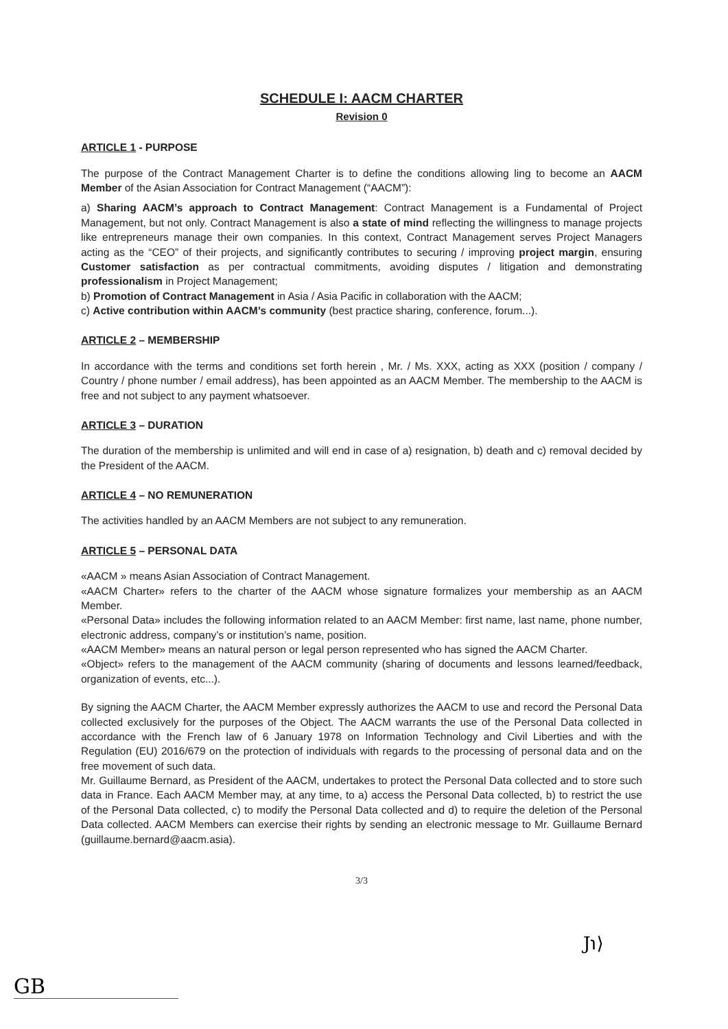SCHEDULE I: AACM CHARTER
Revision 0
ARTICLE 1 - PURPOSE
The purpose of the Contract Management Charter is to define the conditions allowing ling to become an AACM Member of the Asian Association for Contract Management (“AACM”):
a) Sharing AACM’s approach to Contract Management: Contract Management is a Fundamental of Project Management, but not only. Contract Management is also a state of mind reflecting the willingness to manage projects like entrepreneurs manage their own companies. In this context, Contract Management serves Project Managers acting as the “CEO” of their projects, and significantly contributes to securing / improving project margin, ensuring Customer satisfaction as per contractual commitments, avoiding disputes / litigation and demonstrating professionalism in Project Management;
b) Promotion of Contract Management in Asia / Asia Pacific in collaboration with the AACM;
c) Active contribution within AACM’s community (best practice sharing, conference, forum...).
ARTICLE 2 – MEMBERSHIP
In accordance with the terms and conditions set forth herein , Mr. / Ms. XXX, acting as XXX (position / company / Country / phone number / email address), has been appointed as an AACM Member. The membership to the AACM is free and not subject to any payment whatsoever.
ARTICLE 3 – DURATION
The duration of the membership is unlimited and will end in case of a) resignation, b) death and c) removal decided by the President of the AACM.
ARTICLE 4 – NO REMUNERATION
The activities handled by an AACM Members are not subject to any remuneration.
ARTICLE 5 – PERSONAL DATA
«AACM » means Asian Association of Contract Management.
«AACM Charter» refers to the charter of the AACM whose signature formalizes your membership as an AACM Member.
«Personal Data» includes the following information related to an AACM Member: first name, last name, phone number, electronic address, company’s or institution’s name, position.
«AACM Member» means an natural person or legal person represented who has signed the AACM Charter.
«Object» refers to the management of the AACM community (sharing of documents and lessons learned/feedback, organization of events, etc...).
By signing the AACM Charter, the AACM Member expressly authorizes the AACM to use and record the Personal Data collected exclusively for the purposes of the Object. The AACM warrants the use of the Personal Data collected in accordance with the French law of 6 January 1978 on Information Technology and Civil Liberties and with the Regulation (EU) 2016/679 on the protection of individuals with regards to the processing of personal data and on the free movement of such data.
Mr. Guillaume Bernard, as President of the AACM, undertakes to protect the Personal Data collected and to store such data in France. Each AACM Member may, at any time, to a) access the Personal Data collected, b) to restrict the use of the Personal Data collected, c) to modify the Personal Data collected and d) to require the deletion of the Personal Data collected. AACM Members can exercise their rights by sending an electronic message to Mr. Guillaume Bernard (guillaume.bernard@aacm.asia).
3/3
J℩⟩
GB